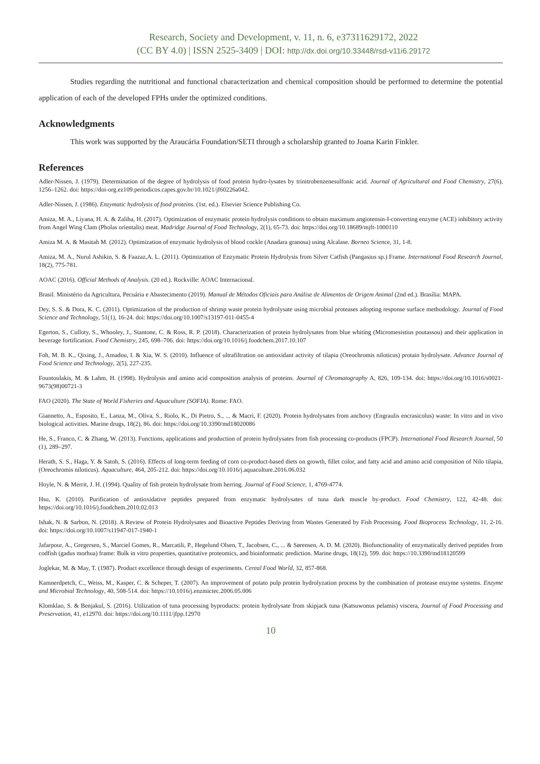Research, Society and Development, v. 11, n. 6, e37311629172, 2022
(CC BY 4.0) | ISSN 2525-3409 | DOI: http://dx.doi.org/10.33448/rsd-v11i6.29172
Studies regarding the nutritional and functional characterization and chemical composition should be performed to determine the potential application of each of the developed FPHs under the optimized conditions.
Acknowledgments
This work was supported by the Araucária Foundation/SETI through a scholarship granted to Joana Karin Finkler.
References
Adler-Nissen, J. (1979). Determination of the degree of hydrolysis of food protein hydro-lysates by trinitrobenzenesulfonic acid. Journal of Agricultural and Food Chemistry, 27(6), 1256–1262. doi: https://doi-org.ez109.periodicos.capes.gov.br/10.1021/jf60226a042.
Adler-Nissen, J. (1986). Enzymatic hydrolysis of food proteins. (1st. ed.). Elsevier Science Publishing Co.
Amiza, M. A., Liyana, H. A. & Zaliha, H. (2017). Optimization of enzymatic protein hydrolysis conditions to obtain maximum angiotensin-I-converting enzyme (ACE) inhibitory activity from Angel Wing Clam (Pholas orientalis) meat. Madridge Journal of Food Technology, 2(1), 65-73. doi: https://doi.org/10.18689/mjft-1000110
Amiza M. A. & Masitah M. (2012). Optimization of enzymatic hydrolysis of blood cockle (Anadara granosa) using Alcalase. Borneo Science, 31, 1-8.
Amiza, M. A., Nurul Ashikin, S. & Faazaz,A. L. (2011). Optimization of Enzymatic Protein Hydrolysis from Silver Catfish (Pangasius sp.) Frame. International Food Research Journal, 18(2), 775-781.
AOAC (2016). Official Methods of Analysis. (20 ed.). Rockville: AOAC Internacional.
Brasil. Ministério da Agricultura, Pecuária e Abastecimento (2019). Manual de Métodos Oficiais para Análise de Alimentos de Origem Animal (2nd ed.). Brasília: MAPA.
Dey, S. S. & Dora, K. C. (2011). Optimization of the production of shrimp waste protein hydrolysate using microbial proteases adopting response surface methodology. Journal of Food Science and Technology, 51(1), 16-24. doi: https://doi.org/10.1007/s13197-011-0455-4
Egerton, S., Culloty, S., Whooley, J., Stantone, C. & Ross, R. P. (2018). Characterization of protein hydrolysates from blue whiting (Micromesistius poutassou) and their application in beverage fortification. Food Chemistry, 245, 698–706. doi: https://doi.org/10.1016/j.foodchem.2017.10.107
Foh, M. B. K., Qixing, J., Amadou, I. & Xia, W. S. (2010). Influence of ultrafiltration on antioxidant activity of tilapia (Oreochromis niloticus) protain hydrolysate. Advance Journal of Food Science and Technology, 2(5), 227-235.
Fountoulakis, M. & Lahm, H. (1998). Hydrolysis and amino acid composition analysis of proteins. Journal of Chromatography A, 826, 109-134. doi: https://doi.org/10.1016/s0021-9673(98)00721-3
FAO (2020). The State of World Fisheries and Aquaculture (SOFIA). Rome: FAO.
Giannetto, A., Esposito, E., Lanza, M., Oliva, S., Riolo, K., Di Pietro, S., ... & Macrì, F. (2020). Protein hydrolysates from anchovy (Engraulis encrasicolus) waste: In vitro and in vivo biological activities. Marine drugs, 18(2), 86. doi: https://doi.org/10.3390/md18020086
He, S., Franco, C. & Zhang, W. (2013). Functions, applications and production of protein hydrolysates from fish processing co-products (FPCP). International Food Research Journal, 50 (1), 289–297.
Herath, S. S., Haga, Y. & Satoh, S. (2016). Effects of long-term feeding of corn co-product-based diets on growth, fillet color, and fatty acid and amino acid composition of Nilo tilapia, (Oreochromis niloticus). Aquaculture, 464, 205-212. doi: https://doi.org/10.1016/j.aquaculture.2016.06.032
Hoyle, N. & Merrit, J. H. (1994). Quality of fish protein hydrolysate from herring. Journal of Food Science, 1, 4769-4774.
Hsu, K. (2010). Purification of antioxidative peptides prepared from enzymatic hydrolysates of tuna dark muscle by-product. Food Chemistry, 122, 42-48. doi: https://doi.org/10.1016/j.foodchem.2010.02.013
Ishak, N. & Sarbon, N. (2018). A Review of Protein Hydrolysates and Bioactive Peptides Deriving from Wastes Generated by Fish Processing. Food Bioprocess Technology, 11, 2-16. doi: https://doi.org/10.1007/s11947-017-1940-1
Jafarpour, A., Gregersen, S., Marciel Gomes, R., Marcatili, P., Hegelund Olsen, T., Jacobsen, C., ... & Sørensen, A. D. M. (2020). Biofunctionality of enzymatically derived peptides from codfish (gadus morhua) frame: Bulk in vitro properties, quantitative proteomics, and bioinformatic prediction. Marine drugs, 18(12), 599. doi: https://10.3390/md18120599
Joglekar, M. & May, T. (1987). Product excellence through design of experiments. Cereal Food World, 32, 857-868.
Kamnerdpetch, C., Weiss, M., Kasper, C. & Scheper, T. (2007). An improvement of potato pulp protein hydrolyzation process by the combination of protease enzyme systems. Enzyme and Microbial Technology, 40, 508-514. doi: https://10.1016/j.enzmictec.2006.05.006
Klomklao, S. & Benjakul, S. (2016). Utilization of tuna processing byproducts: protein hydrolysate from skipjack tuna (Katsuwonus pelamis) viscera, Journal of Food Processing and Preservation, 41, e12970. doi: https://doi.org/10.1111/jfpp.12970
10